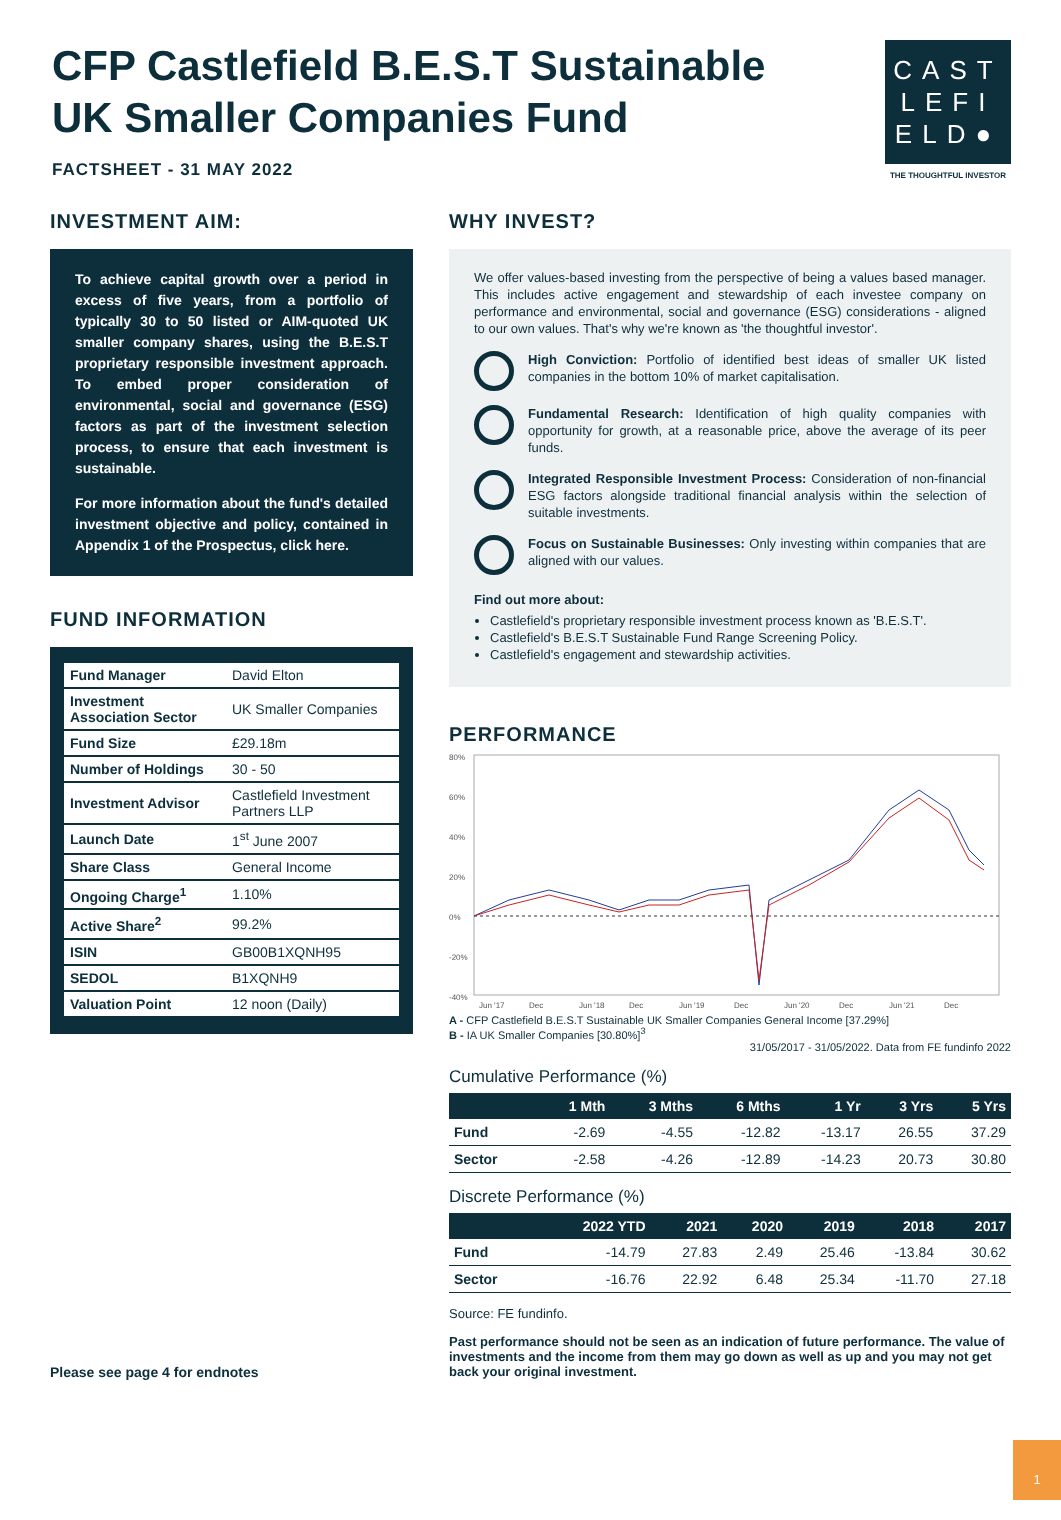CFP Castlefield B.E.S.T Sustainable
UK Smaller Companies Fund
FACTSHEET - 31 MAY 2022
CAST
LEFI
ELD●
THE THOUGHTFUL INVESTOR
INVESTMENT AIM:
To achieve capital growth over a period in excess of five years, from a portfolio of typically 30 to 50 listed or AIM-quoted UK smaller company shares, using the B.E.S.T proprietary responsible investment approach. To embed proper consideration of environmental, social and governance (ESG) factors as part of the investment selection process, to ensure that each investment is sustainable.
For more information about the fund's detailed investment objective and policy, contained in Appendix 1 of the Prospectus, click here.
FUND INFORMATION
| Fund Manager | David Elton |
| Investment Association Sector | UK Smaller Companies |
| Fund Size | £29.18m |
| Number of Holdings | 30 - 50 |
| Investment Advisor | Castlefield Investment Partners LLP |
| Launch Date | 1<sup>st</sup> June 2007 |
| Share Class | General Income |
| Ongoing Charge<sup>1</sup> | 1.10% |
| Active Share<sup>2</sup> | 99.2% |
| ISIN | GB00B1XQNH95 |
| SEDOL | B1XQNH9 |
| Valuation Point | 12 noon (Daily) |
Please see page 4 for endnotes
WHY INVEST?
We offer values-based investing from the perspective of being a values based manager. This includes active engagement and stewardship of each investee company on performance and environmental, social and governance (ESG) considerations - aligned to our own values. That's why we're known as 'the thoughtful investor'.
High Conviction: Portfolio of identified best ideas of smaller UK listed companies in the bottom 10% of market capitalisation.
Fundamental Research: Identification of high quality companies with opportunity for growth, at a reasonable price, above the average of its peer funds.
Integrated Responsible Investment Process: Consideration of non-financial ESG factors alongside traditional financial analysis within the selection of suitable investments.
Focus on Sustainable Businesses: Only investing within companies that are aligned with our values.
Find out more about:
Castlefield's proprietary responsible investment process known as 'B.E.S.T'.
Castlefield's B.E.S.T Sustainable Fund Range Screening Policy.
Castlefield's engagement and stewardship activities.
PERFORMANCE
80%
60%
40%
20%
0%
-20%
-40%
Jun '17
Dec
Jun '18
Dec
Jun '19
Dec
Jun '20
Dec
Jun '21
Dec
A - CFP Castlefield B.E.S.T Sustainable UK Smaller Companies General Income [37.29%]
B - IA UK Smaller Companies [30.80%]<sup>3</sup>
31/05/2017 - 31/05/2022. Data from FE fundinfo 2022
Cumulative Performance (%)
| | 1 Mth | 3 Mths | 6 Mths | 1 Yr | 3 Yrs | 5 Yrs |
| --- | --- | --- | --- | --- | --- | --- |
| Fund | -2.69 | -4.55 | -12.82 | -13.17 | 26.55 | 37.29 |
| Sector | -2.58 | -4.26 | -12.89 | -14.23 | 20.73 | 30.80 |
Discrete Performance (%)
| | 2022 YTD | 2021 | 2020 | 2019 | 2018 | 2017 |
| --- | --- | --- | --- | --- | --- | --- |
| Fund | -14.79 | 27.83 | 2.49 | 25.46 | -13.84 | 30.62 |
| Sector | -16.76 | 22.92 | 6.48 | 25.34 | -11.70 | 27.18 |
Source: FE fundinfo.
Past performance should not be seen as an indication of future performance. The value of investments and the income from them may go down as well as up and you may not get back your original investment.
1